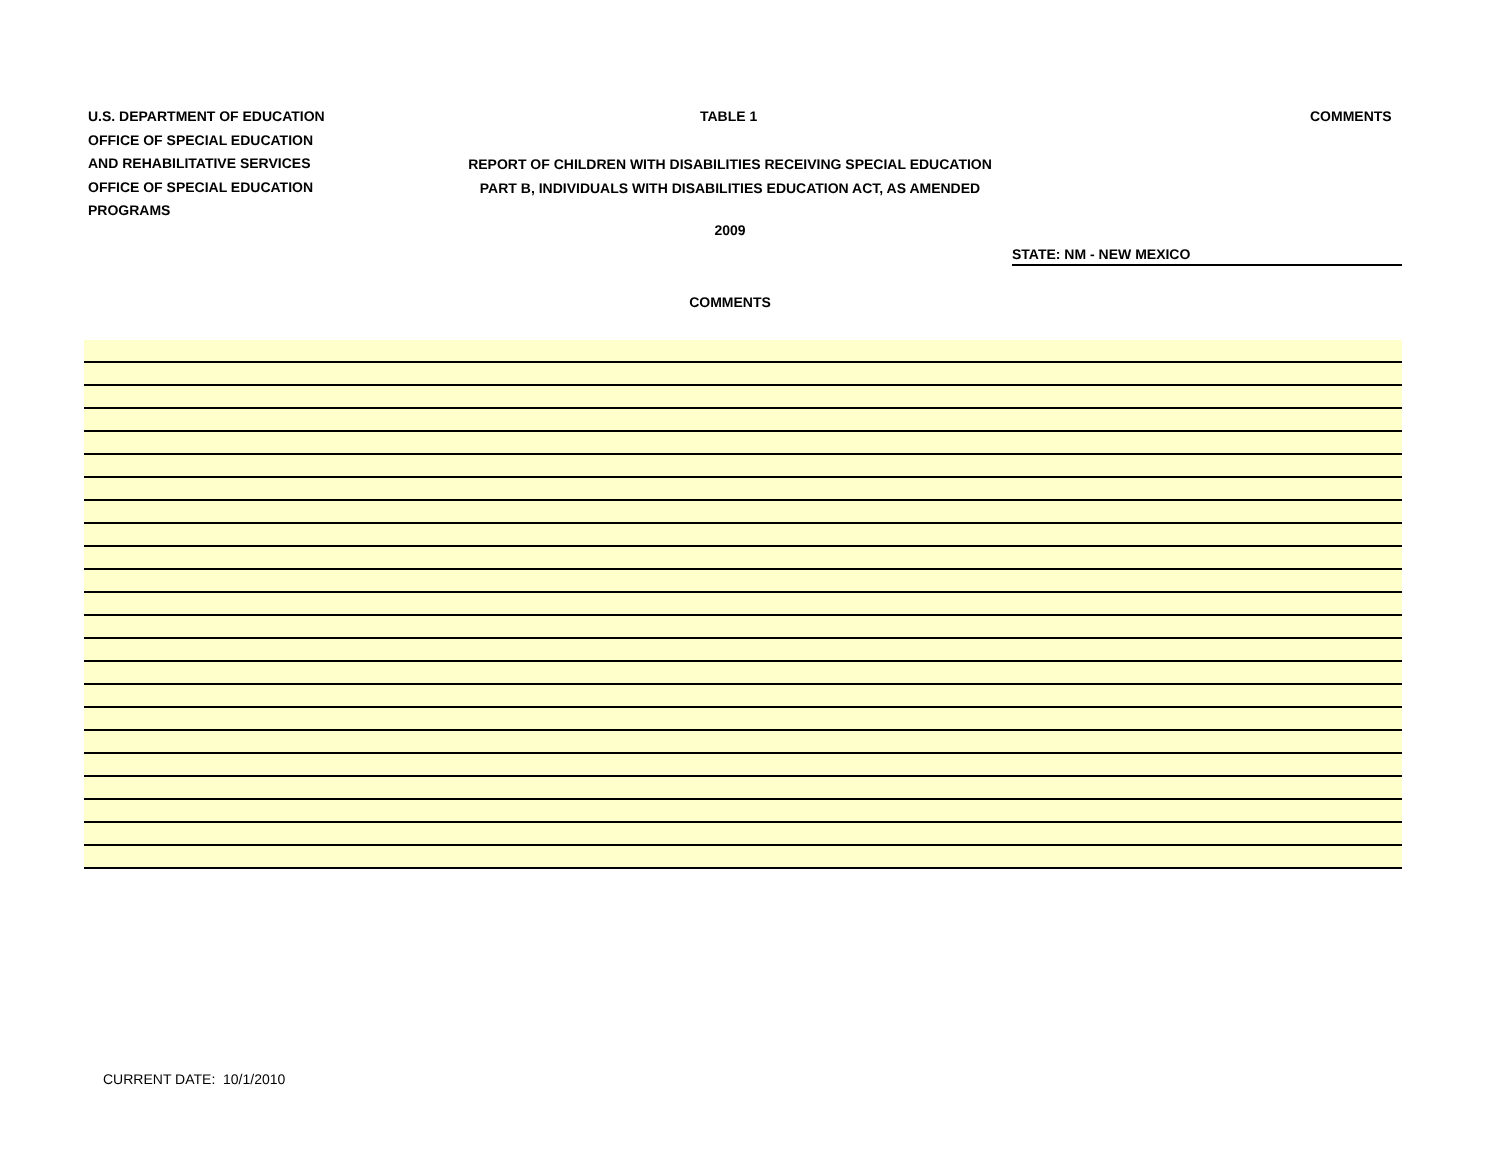U.S. DEPARTMENT OF EDUCATION
OFFICE OF SPECIAL EDUCATION
AND REHABILITATIVE SERVICES
OFFICE OF SPECIAL EDUCATION
PROGRAMS
TABLE 1 COMMENTS
REPORT OF CHILDREN WITH DISABILITIES RECEIVING SPECIAL EDUCATION
PART B, INDIVIDUALS WITH DISABILITIES EDUCATION ACT, AS AMENDED
2009
STATE: NM - NEW MEXICO
COMMENTS
CURRENT DATE: 10/1/2010